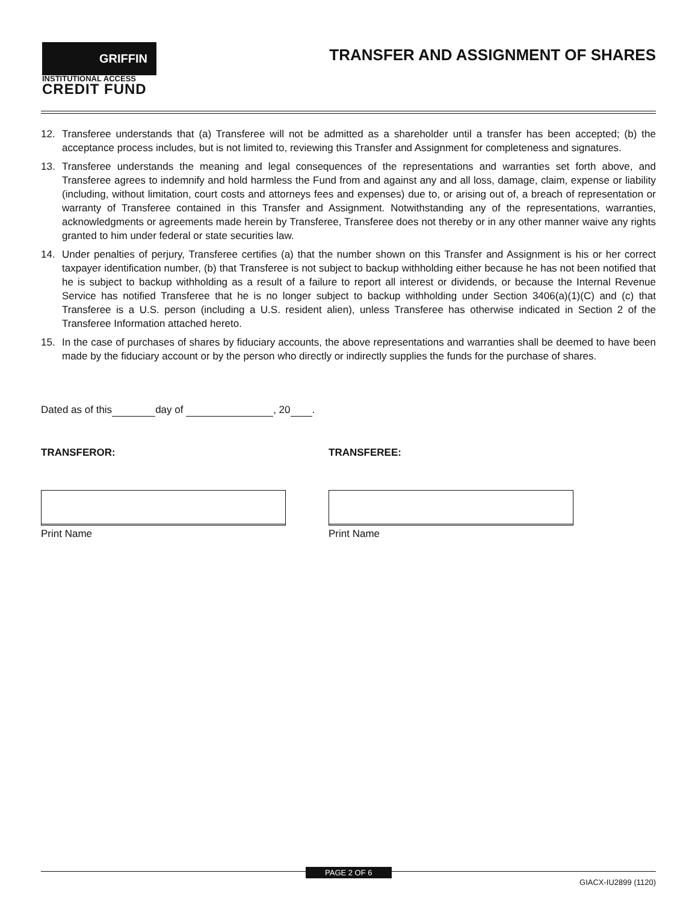GRIFFIN
INSTITUTIONAL ACCESS
CREDIT FUND
TRANSFER AND ASSIGNMENT OF SHARES
12. Transferee understands that (a) Transferee will not be admitted as a shareholder until a transfer has been accepted; (b) the acceptance process includes, but is not limited to, reviewing this Transfer and Assignment for completeness and signatures.
13. Transferee understands the meaning and legal consequences of the representations and warranties set forth above, and Transferee agrees to indemnify and hold harmless the Fund from and against any and all loss, damage, claim, expense or liability (including, without limitation, court costs and attorneys fees and expenses) due to, or arising out of, a breach of representation or warranty of Transferee contained in this Transfer and Assignment. Notwithstanding any of the representations, warranties, acknowledgments or agreements made herein by Transferee, Transferee does not thereby or in any other manner waive any rights granted to him under federal or state securities law.
14. Under penalties of perjury, Transferee certifies (a) that the number shown on this Transfer and Assignment is his or her correct taxpayer identification number, (b) that Transferee is not subject to backup withholding either because he has not been notified that he is subject to backup withholding as a result of a failure to report all interest or dividends, or because the Internal Revenue Service has notified Transferee that he is no longer subject to backup withholding under Section 3406(a)(1)(C) and (c) that Transferee is a U.S. person (including a U.S. resident alien), unless Transferee has otherwise indicated in Section 2 of the Transferee Information attached hereto.
15. In the case of purchases of shares by fiduciary accounts, the above representations and warranties shall be deemed to have been made by the fiduciary account or by the person who directly or indirectly supplies the funds for the purchase of shares.
Dated as of this day of , 20 .
TRANSFEROR:
Print Name
TRANSFEREE:
Print Name
PAGE 2 OF 6
GIACX-IU2899 (1120)